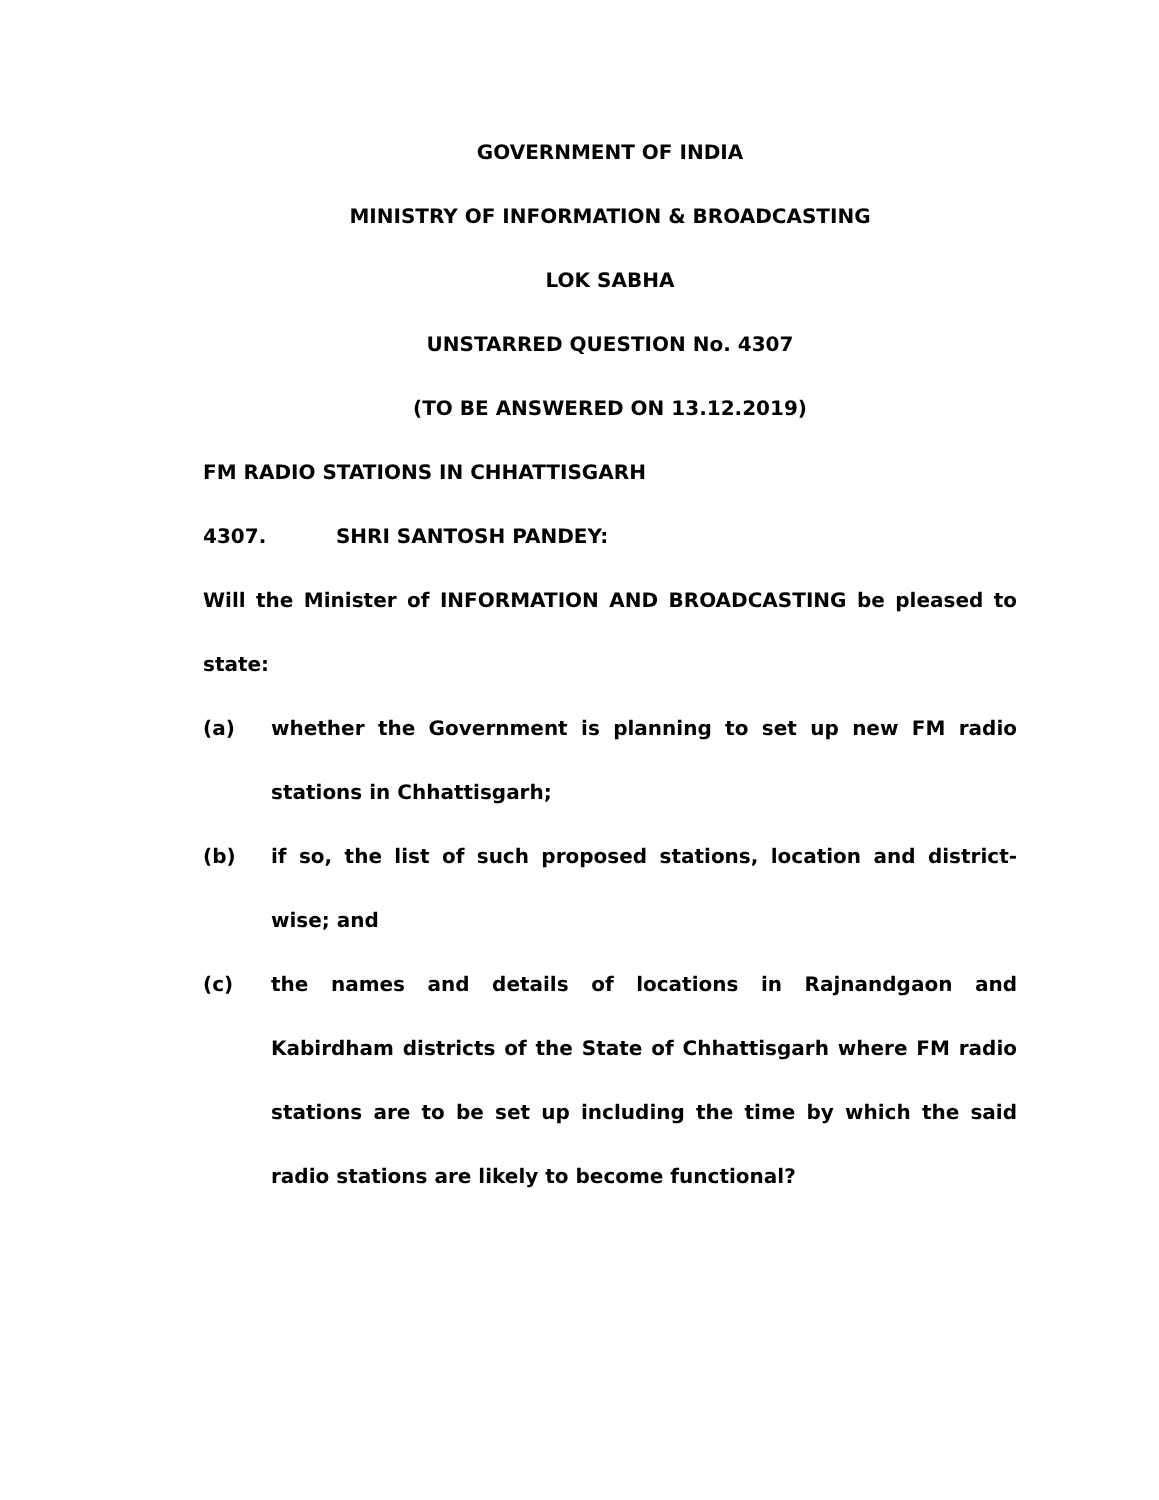GOVERNMENT OF INDIA
MINISTRY OF INFORMATION & BROADCASTING
LOK SABHA
UNSTARRED QUESTION No. 4307
(TO BE ANSWERED ON 13.12.2019)
FM RADIO STATIONS IN CHHATTISGARH
4307. SHRI SANTOSH PANDEY:
Will the Minister of INFORMATION AND BROADCASTING be pleased to state:
(a) whether the Government is planning to set up new FM radio stations in Chhattisgarh;
(b) if so, the list of such proposed stations, location and district-wise; and
(c) the names and details of locations in Rajnandgaon and Kabirdham districts of the State of Chhattisgarh where FM radio stations are to be set up including the time by which the said radio stations are likely to become functional?